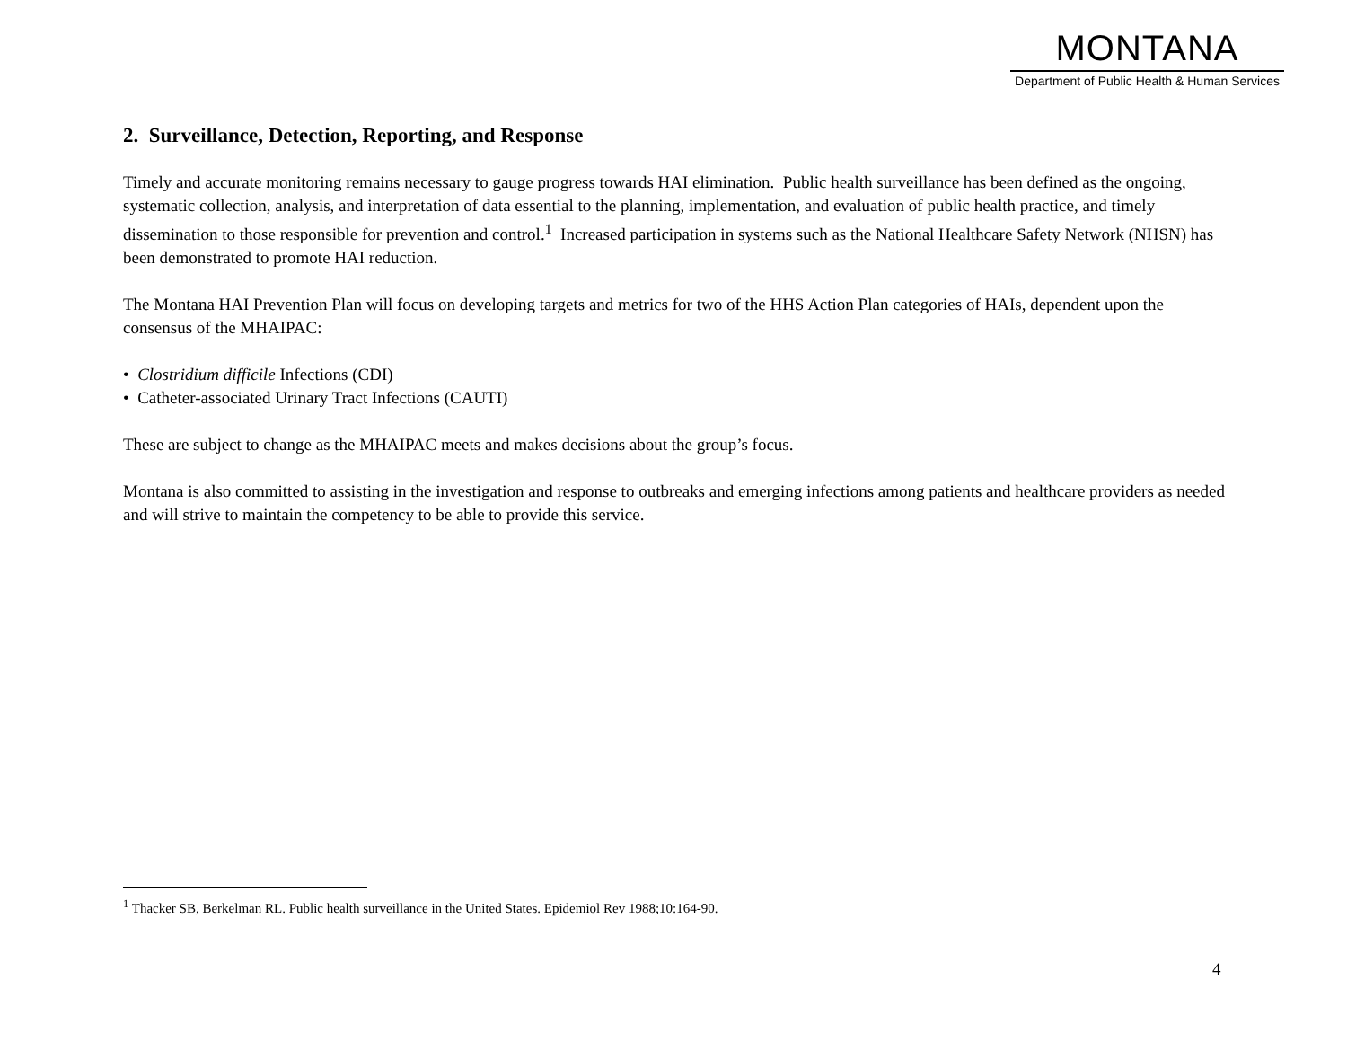MONTANA
Department of Public Health & Human Services
2. Surveillance, Detection, Reporting, and Response
Timely and accurate monitoring remains necessary to gauge progress towards HAI elimination. Public health surveillance has been defined as the ongoing, systematic collection, analysis, and interpretation of data essential to the planning, implementation, and evaluation of public health practice, and timely dissemination to those responsible for prevention and control.<sup>1</sup> Increased participation in systems such as the National Healthcare Safety Network (NHSN) has been demonstrated to promote HAI reduction.
The Montana HAI Prevention Plan will focus on developing targets and metrics for two of the HHS Action Plan categories of HAIs, dependent upon the consensus of the MHAIPAC:
• Clostridium difficile Infections (CDI)
• Catheter-associated Urinary Tract Infections (CAUTI)
These are subject to change as the MHAIPAC meets and makes decisions about the group’s focus.
Montana is also committed to assisting in the investigation and response to outbreaks and emerging infections among patients and healthcare providers as needed and will strive to maintain the competency to be able to provide this service.
<sup>1</sup> Thacker SB, Berkelman RL. Public health surveillance in the United States. Epidemiol Rev 1988;10:164-90.
4